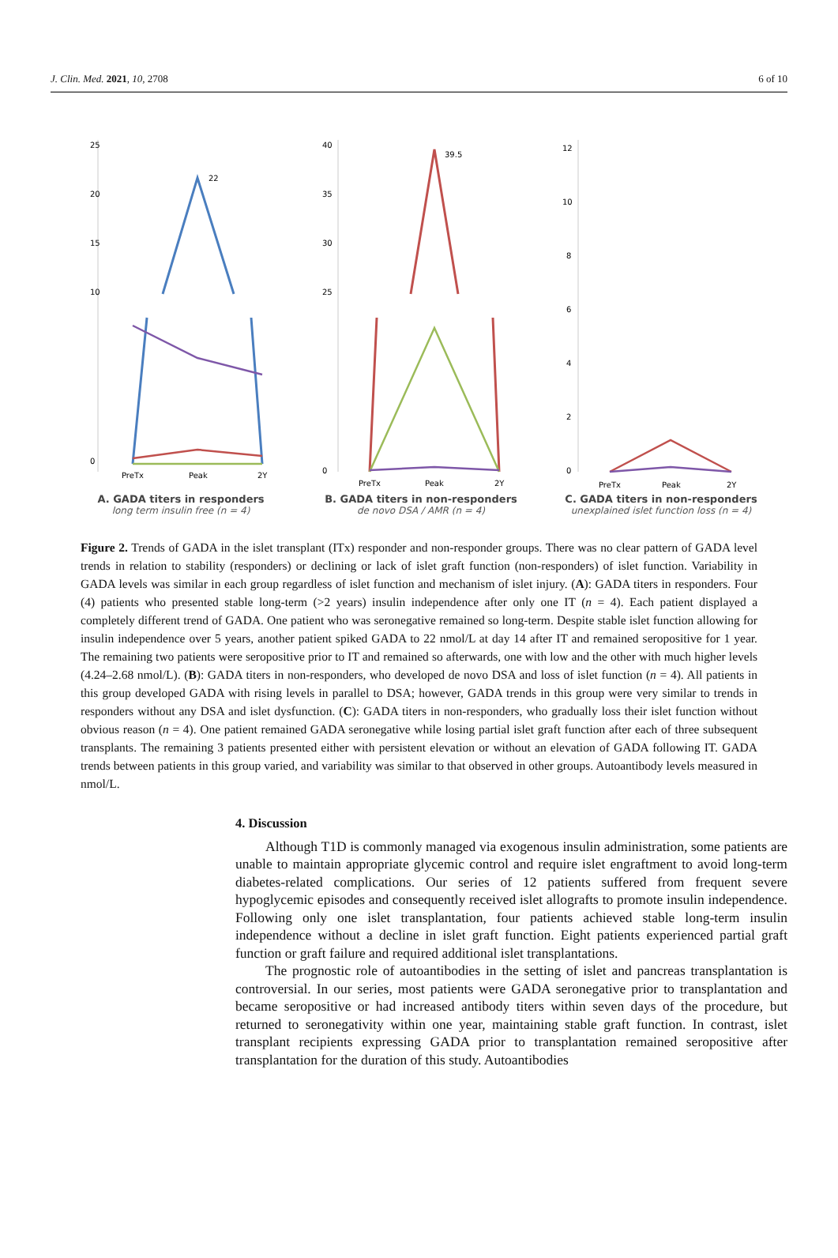J. Clin. Med. 2021, 10, 2708 6 of 10
25
20
15
10
0
22
PreTx
Peak
2Y
A. GADA titers in responders
long term insulin free (n = 4)
40
35
30
25
0
39.5
PreTx
Peak
2Y
B. GADA titers in non-responders
de novo DSA / AMR (n = 4)
12
10
8
6
4
2
0
PreTx
Peak
2Y
C. GADA titers in non-responders
unexplained islet function loss (n = 4)
Figure 2. Trends of GADA in the islet transplant (ITx) responder and non-responder groups. There was no clear pattern of GADA level trends in relation to stability (responders) or declining or lack of islet graft function (non-responders) of islet function. Variability in GADA levels was similar in each group regardless of islet function and mechanism of islet injury. (A): GADA titers in responders. Four (4) patients who presented stable long-term (>2 years) insulin independence after only one IT (n = 4). Each patient displayed a completely different trend of GADA. One patient who was seronegative remained so long-term. Despite stable islet function allowing for insulin independence over 5 years, another patient spiked GADA to 22 nmol/L at day 14 after IT and remained seropositive for 1 year. The remaining two patients were seropositive prior to IT and remained so afterwards, one with low and the other with much higher levels (4.24–2.68 nmol/L). (B): GADA titers in non-responders, who developed de novo DSA and loss of islet function (n = 4). All patients in this group developed GADA with rising levels in parallel to DSA; however, GADA trends in this group were very similar to trends in responders without any DSA and islet dysfunction. (C): GADA titers in non-responders, who gradually loss their islet function without obvious reason (n = 4). One patient remained GADA seronegative while losing partial islet graft function after each of three subsequent transplants. The remaining 3 patients presented either with persistent elevation or without an elevation of GADA following IT. GADA trends between patients in this group varied, and variability was similar to that observed in other groups. Autoantibody levels measured in nmol/L.
4. Discussion
Although T1D is commonly managed via exogenous insulin administration, some patients are unable to maintain appropriate glycemic control and require islet engraftment to avoid long-term diabetes-related complications. Our series of 12 patients suffered from frequent severe hypoglycemic episodes and consequently received islet allografts to promote insulin independence. Following only one islet transplantation, four patients achieved stable long-term insulin independence without a decline in islet graft function. Eight patients experienced partial graft function or graft failure and required additional islet transplantations.
The prognostic role of autoantibodies in the setting of islet and pancreas transplantation is controversial. In our series, most patients were GADA seronegative prior to transplantation and became seropositive or had increased antibody titers within seven days of the procedure, but returned to seronegativity within one year, maintaining stable graft function. In contrast, islet transplant recipients expressing GADA prior to transplantation remained seropositive after transplantation for the duration of this study. Autoantibodies